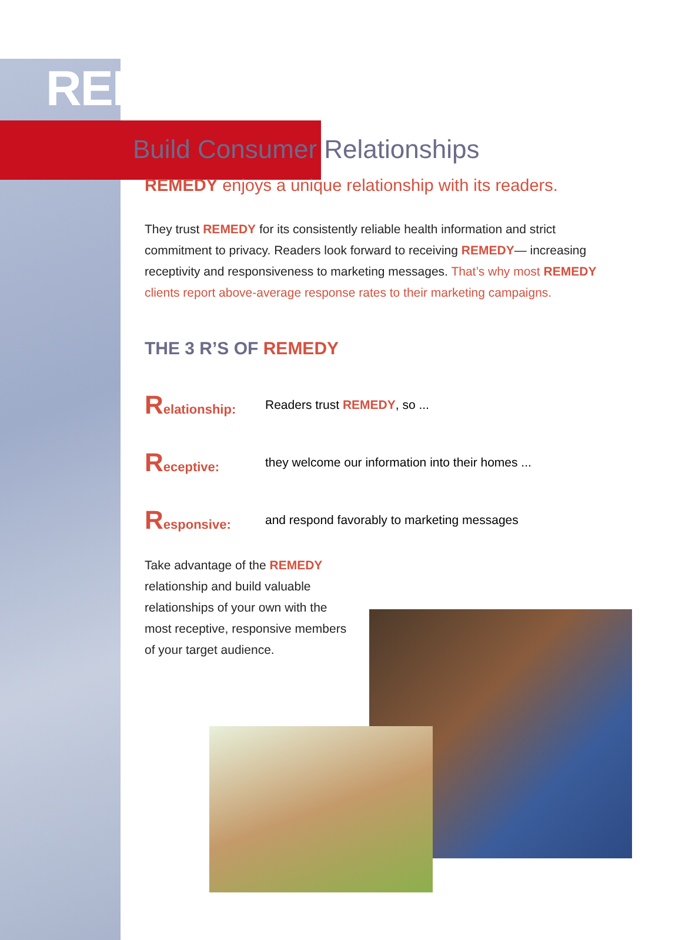REMEDY
Build Consumer Relationships
REMEDY enjoys a unique relationship with its readers.
They trust REMEDY for its consistently reliable health information and strict commitment to privacy. Readers look forward to receiving REMEDY— increasing receptivity and responsiveness to marketing messages. That’s why most REMEDY clients report above-average response rates to their marketing campaigns.
THE 3 R’S OF REMEDY
Relationship: Readers trust REMEDY, so ...
Receptive:
they welcome our information into their homes ...
Responsive:
and respond favorably to marketing messages
Take advantage of the REMEDY relationship and build valuable relationships of your own with the most receptive, responsive members of your target audience.